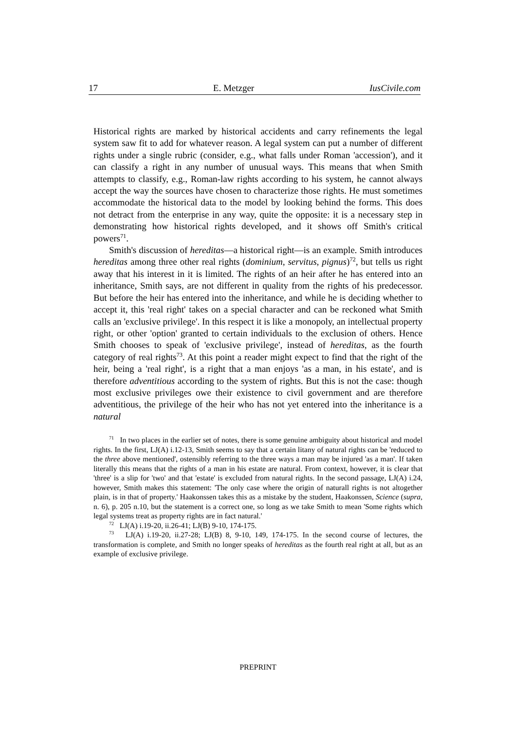17 E. Metzger IusCivile.com
Historical rights are marked by historical accidents and carry refinements the legal system saw fit to add for whatever reason. A legal system can put a number of different rights under a single rubric (consider, e.g., what falls under Roman 'accession'), and it can classify a right in any number of unusual ways. This means that when Smith attempts to classify, e.g., Roman-law rights according to his system, he cannot always accept the way the sources have chosen to characterize those rights. He must sometimes accommodate the historical data to the model by looking behind the forms. This does not detract from the enterprise in any way, quite the opposite: it is a necessary step in demonstrating how historical rights developed, and it shows off Smith's critical powers<sup>71</sup>.
Smith's discussion of hereditas—a historical right—is an example. Smith introduces hereditas among three other real rights (dominium, servitus, pignus)<sup>72</sup>, but tells us right away that his interest in it is limited. The rights of an heir after he has entered into an inheritance, Smith says, are not different in quality from the rights of his predecessor. But before the heir has entered into the inheritance, and while he is deciding whether to accept it, this 'real right' takes on a special character and can be reckoned what Smith calls an 'exclusive privilege'. In this respect it is like a monopoly, an intellectual property right, or other 'option' granted to certain individuals to the exclusion of others. Hence Smith chooses to speak of 'exclusive privilege', instead of hereditas, as the fourth category of real rights<sup>73</sup>. At this point a reader might expect to find that the right of the heir, being a 'real right', is a right that a man enjoys 'as a man, in his estate', and is therefore adventitious according to the system of rights. But this is not the case: though most exclusive privileges owe their existence to civil government and are therefore adventitious, the privilege of the heir who has not yet entered into the inheritance is a natural
<sup>71</sup> In two places in the earlier set of notes, there is some genuine ambiguity about historical and model rights. In the first, LJ(A) i.12-13, Smith seems to say that a certain litany of natural rights can be 'reduced to the three above mentioned', ostensibly referring to the three ways a man may be injured 'as a man'. If taken literally this means that the rights of a man in his estate are natural. From context, however, it is clear that 'three' is a slip for 'two' and that 'estate' is excluded from natural rights. In the second passage, LJ(A) i.24, however, Smith makes this statement: 'The only case where the origin of naturall rights is not altogether plain, is in that of property.' Haakonssen takes this as a mistake by the student, Haakonssen, Science (supra, n. 6), p. 205 n.10, but the statement is a correct one, so long as we take Smith to mean 'Some rights which legal systems treat as property rights are in fact natural.'
<sup>72</sup> LJ(A) i.19-20, ii.26-41; LJ(B) 9-10, 174-175.
<sup>73</sup> LJ(A) i.19-20, ii.27-28; LJ(B) 8, 9-10, 149, 174-175. In the second course of lectures, the transformation is complete, and Smith no longer speaks of hereditas as the fourth real right at all, but as an example of exclusive privilege.
PREPRINT